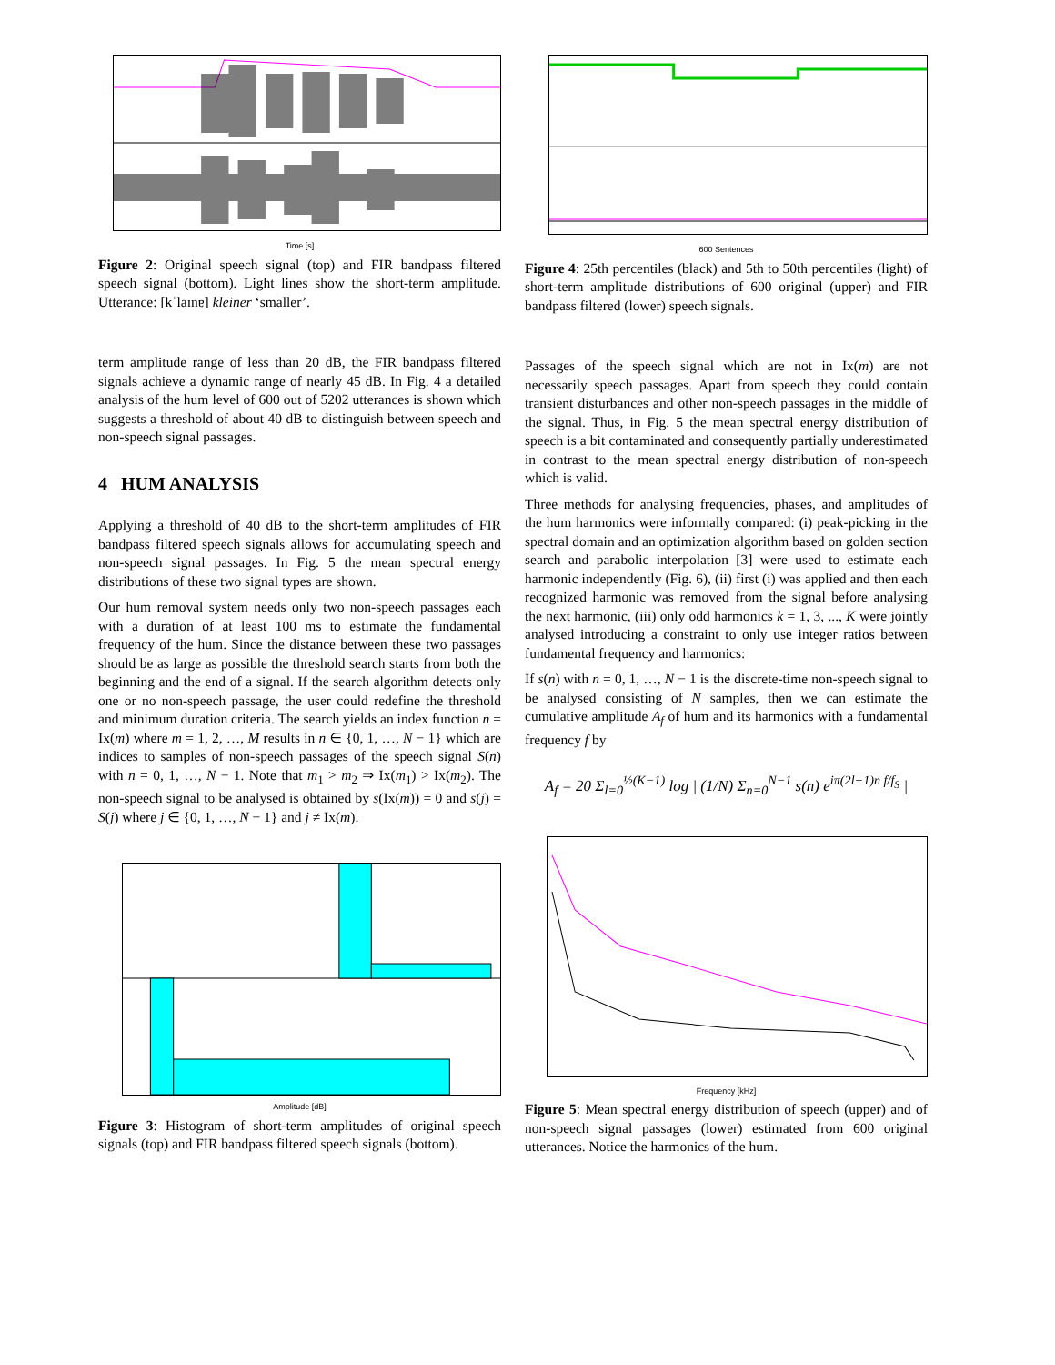Time [s]
Figure 2: Original speech signal (top) and FIR bandpass filtered speech signal (bottom). Light lines show the short-term amplitude. Utterance: [kˈlaɪnɐ] kleiner ‘smaller’.
term amplitude range of less than 20 dB, the FIR bandpass filtered signals achieve a dynamic range of nearly 45 dB. In Fig. 4 a detailed analysis of the hum level of 600 out of 5202 utterances is shown which suggests a threshold of about 40 dB to distinguish between speech and non-speech signal passages.
4 HUM ANALYSIS
Applying a threshold of 40 dB to the short-term amplitudes of FIR bandpass filtered speech signals allows for accumulating speech and non-speech signal passages. In Fig. 5 the mean spectral energy distributions of these two signal types are shown.
Our hum removal system needs only two non-speech passages each with a duration of at least 100 ms to estimate the fundamental frequency of the hum. Since the distance between these two passages should be as large as possible the threshold search starts from both the beginning and the end of a signal. If the search algorithm detects only one or no non-speech passage, the user could redefine the threshold and minimum duration criteria. The search yields an index function n = Ix(m) where m = 1, 2, …, M results in n ∈ {0, 1, …, N − 1} which are indices to samples of non-speech passages of the speech signal S(n) with n = 0, 1, …, N − 1. Note that m<sub>1</sub> > m<sub>2</sub> ⇒ Ix(m<sub>1</sub>) > Ix(m<sub>2</sub>). The non-speech signal to be analysed is obtained by s(Ix(m)) = 0 and s(j) = S(j) where j ∈ {0, 1, …, N − 1} and j ≠ Ix(m).
Amplitude [dB]
Figure 3: Histogram of short-term amplitudes of original speech signals (top) and FIR bandpass filtered speech signals (bottom).
600 Sentences
Figure 4: 25th percentiles (black) and 5th to 50th percentiles (light) of short-term amplitude distributions of 600 original (upper) and FIR bandpass filtered (lower) speech signals.
Passages of the speech signal which are not in Ix(m) are not necessarily speech passages. Apart from speech they could contain transient disturbances and other non-speech passages in the middle of the signal. Thus, in Fig. 5 the mean spectral energy distribution of speech is a bit contaminated and consequently partially underestimated in contrast to the mean spectral energy distribution of non-speech which is valid.
Three methods for analysing frequencies, phases, and amplitudes of the hum harmonics were informally compared: (i) peak-picking in the spectral domain and an optimization algorithm based on golden section search and parabolic interpolation [3] were used to estimate each harmonic independently (Fig. 6), (ii) first (i) was applied and then each recognized harmonic was removed from the signal before analysing the next harmonic, (iii) only odd harmonics k = 1, 3, ..., K were jointly analysed introducing a constraint to only use integer ratios between fundamental frequency and harmonics:
If s(n) with n = 0, 1, …, N − 1 is the discrete-time non-speech signal to be analysed consisting of N samples, then we can estimate the cumulative amplitude A<sub>f</sub> of hum and its harmonics with a fundamental frequency f by
A<sub>f</sub> = 20 Σ<sub>l=0</sub><sup>½(K−1)</sup> log | (1/N) Σ<sub>n=0</sub><sup>N−1</sup> s(n) e<sup>iπ(2l+1)n f/f<sub>S</sub></sup> |
Frequency [kHz]
Figure 5: Mean spectral energy distribution of speech (upper) and of non-speech signal passages (lower) estimated from 600 original utterances. Notice the harmonics of the hum.